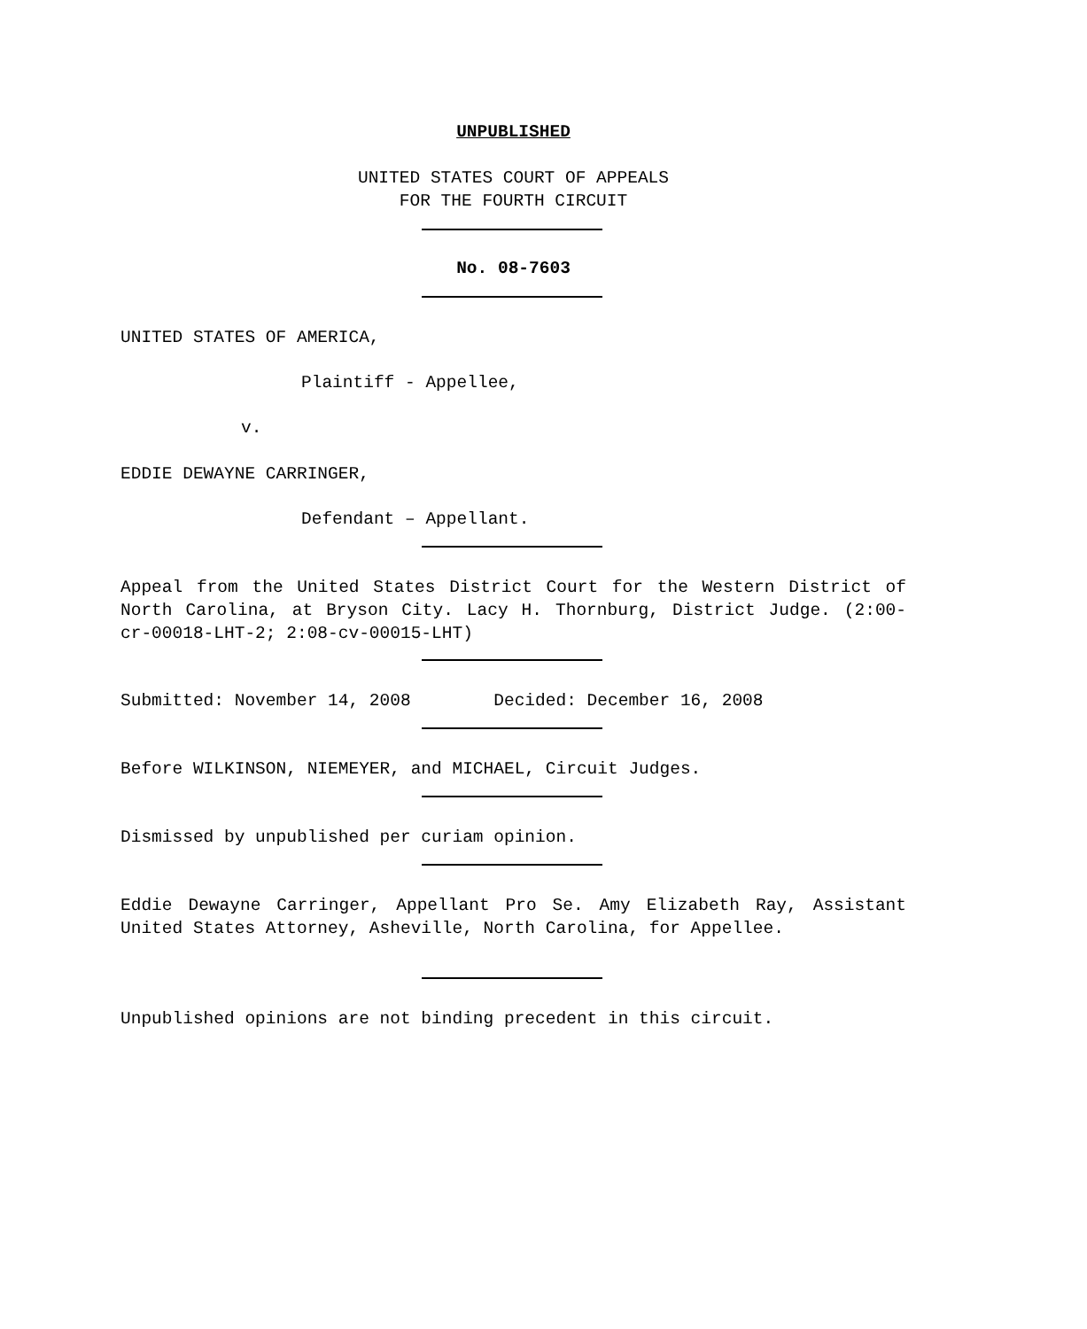UNPUBLISHED
UNITED STATES COURT OF APPEALS
FOR THE FOURTH CIRCUIT
No. 08-7603
UNITED STATES OF AMERICA,
Plaintiff - Appellee,
v.
EDDIE DEWAYNE CARRINGER,
Defendant – Appellant.
Appeal from the United States District Court for the Western District of North Carolina, at Bryson City. Lacy H. Thornburg, District Judge. (2:00-cr-00018-LHT-2; 2:08-cv-00015-LHT)
Submitted: November 14, 2008 Decided: December 16, 2008
Before WILKINSON, NIEMEYER, and MICHAEL, Circuit Judges.
Dismissed by unpublished per curiam opinion.
Eddie Dewayne Carringer, Appellant Pro Se. Amy Elizabeth Ray, Assistant United States Attorney, Asheville, North Carolina, for Appellee.
Unpublished opinions are not binding precedent in this circuit.